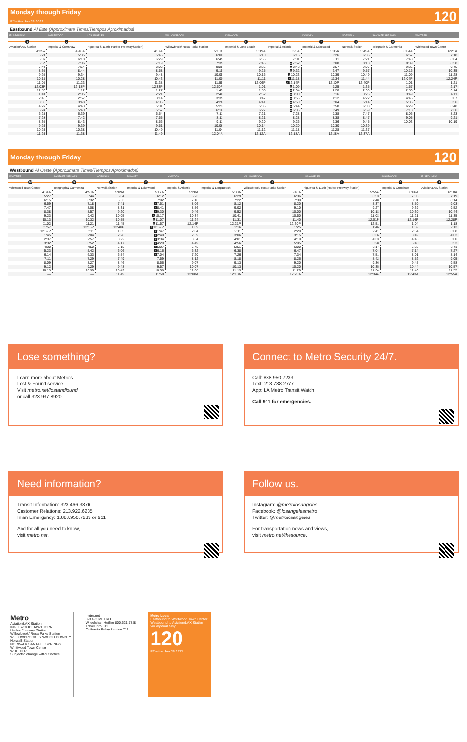Monday through Friday
Effective Jun 26 2022
120
Eastbound Al Este (Approximate Times/Tiempos Aproximados)
| EL SEGUNDO | INGLEWOOD | LOS ANGELES | WILLOWBROOK | LYNWOOD | | DOWNEY | NORWALK | SANTA FE SPRINGS | WHITTIER |
| --- | --- | --- | --- | --- | --- | --- | --- | --- | --- |
| 1 | 2 | 3 | 4 | 5 | 6 | 7 | 8 | 9 | 10 |
| Aviation/LAX Station | Imperial & Crenshaw | Figueroa & 117th (Harbor Freeway Station) | Willowbrook/ Rosa Parks Station | Imperial & Long Beach | Imperial & Atlantic | Imperial & Lakewood | Norwalk Station | Telegraph & Carmenita | Whittwood Town Center |
| 4:35A | 4:46A | 4:57A | 5:10A | 5:19A | 5:25A | 5:35A | 5:45A | 6:04A | 6:21A |
| 5:23 | 5:35 | 5:46 | 6:00 | 6:10 | 6:16 | 6:26 | 6:36 | 6:57 | 7:18 |
| 6:06 | 6:18 | 6:29 | 6:45 | 6:55 | 7:01 | 7:11 | 7:21 | 7:43 | 8:04 |
| 6:52 | 7:06 | 7:19 | 7:35 | 7:45 | A 7:52 | 8:08 | 8:18 | 8:39 | 8:58 |
| 7:40 | 7:54 | 8:08 | 8:25 | 8:35 | A 8:42 | 8:57 | 9:07 | 9:26 | 9:45 |
| 8:30 | 8:44 | 8:58 | 9:15 | 9:25 | A 9:32 | 9:47 | 9:57 | 10:16 | 10:35 |
| 9:20 | 9:34 | 9:48 | 10:05 | 10:16 | A 10:23 | 10:39 | 10:49 | 11:09 | 11:28 |
| 10:13 | 10:28 | 10:43 | 11:00 | 11:11 | A 11:18 | 11:34 | 11:44 | 12:04P | 12:24P |
| 11:08 | 11:23 | 11:38 | 11:55 | 12:06P | A 12:14P | 12:30P | 12:40P | 1:01 | 1:21 |
| 12:03P | 12:18P | 12:33P | 12:50P | 1:01 | A 1:09 | 1:25 | 1:35 | 1:57 | 2:17 |
| 12:57 | 1:12 | 1:27 | 1:45 | 1:56 | A 2:04 | 2:20 | 2:30 | 2:53 | 3:14 |
| 1:49 | 2:05 | 2:21 | 2:40 | 2:52 | A 3:00 | 3:16 | 3:26 | 3:49 | 4:11 |
| 2:41 | 2:57 | 3:14 | 3:35 | 3:47 | A 3:56 | 4:12 | 4:22 | 4:45 | 5:07 |
| 3:31 | 3:48 | 4:06 | 4:28 | 4:41 | A 4:50 | 5:04 | 5:14 | 5:36 | 5:56 |
| 4:26 | 4:43 | 5:01 | 5:23 | 5:35 | A 5:44 | 5:58 | 6:08 | 6:29 | 6:48 |
| 5:24 | 5:40 | 5:57 | 6:16 | 6:27 | A 6:35 | 6:49 | 6:59 | 7:18 | 7:36 |
| 6:25 | 6:39 | 6:54 | 7:11 | 7:21 | 7:28 | 7:38 | 7:47 | 8:06 | 8:23 |
| 7:29 | 7:42 | 7:55 | 8:11 | 8:21 | 8:28 | 8:38 | 8:47 | 9:05 | 9:21 |
| 8:30 | 8:43 | 8:56 | 9:11 | 9:20 | 9:26 | 9:36 | 9:45 | 10:03 | 10:19 |
| 9:26 | 9:39 | 9:51 | 10:06 | 10:14 | 10:20 | 10:30 | 10:39 | — | — |
| 10:26 | 10:38 | 10:49 | 11:04 | 11:12 | 11:18 | 11:28 | 11:37 | — | — |
| 11:26 | 11:38 | 11:49 | 12:04A | 12:12A | 12:18A | 12:28A | 12:37A | — | — |
Monday through Friday
120
Westbound Al Oeste (Approximate Times/Tiempos Aproximados)
| WHITTIER | SANTA FE SPRINGS | NORWALK | DOWNEY | LYNWOOD | | WILLOWBROOK | LOS ANGELES | INGLEWOOD | EL SEGUNDO |
| --- | --- | --- | --- | --- | --- | --- | --- | --- | --- |
| 10 | 9 | 8 | 7 | 6 | 5 | 4 | 3 | 2 | 1 |
| Whittwood Town Center | Telegraph & Carmenita | Norwalk Station | Imperial & Lakewood | Imperial & Atlantic | Imperial & Long Beach | Willowbrook/ Rosa Parks Station | Figueroa & 117th (Harbor Freeway Station) | Imperial & Crenshaw | Aviation/LAX Station |
| 4:34A | 4:50A | 5:09A | 5:17A | 5:28A | 5:33A | 5:40A | 5:55A | 6:06A | 6:18A |
| 5:27 | 5:44 | 6:04 | 6:12 | 6:23 | 6:29 | 6:36 | 6:53 | 7:05 | 7:19 |
| 6:15 | 6:32 | 6:53 | 7:02 | 7:16 | 7:22 | 7:30 | 7:48 | 8:01 | 8:14 |
| 6:59 | 7:18 | 7:41 | A 7:51 | 8:06 | 8:12 | 8:20 | 8:37 | 8:50 | 9:03 |
| 7:47 | 8:08 | 8:31 | A 8:41 | 8:56 | 9:02 | 9:10 | 9:27 | 9:39 | 9:52 |
| 8:38 | 8:57 | 9:20 | A 9:30 | 9:46 | 9:52 | 10:00 | 10:18 | 10:30 | 10:44 |
| 9:23 | 9:42 | 10:05 | A 10:17 | 10:34 | 10:41 | 10:50 | 11:08 | 11:21 | 11:35 |
| 10:13 | 10:32 | 10:55 | A 11:07 | 11:24 | 11:31 | 11:40 | 12:01P | 12:14P | 12:28P |
| 11:02 | 11:21 | 11:45 | A 11:57 | 12:14P | 12:21P | 12:30P | 12:51 | 1:04 | 1:18 |
| 11:57 | 12:16P | 12:40P | A 12:52P | 1:09 | 1:16 | 1:25 | 1:46 | 1:59 | 2:13 |
| 12:52P | 1:11 | 1:35 | A 1:47 | 2:04 | 2:11 | 2:20 | 2:41 | 2:54 | 3:08 |
| 1:45 | 2:04 | 2:28 | A 2:40 | 2:59 | 3:06 | 3:15 | 3:36 | 3:49 | 4:03 |
| 2:37 | 2:57 | 3:22 | A 3:34 | 3:54 | 4:01 | 4:10 | 4:33 | 4:46 | 5:00 |
| 3:32 | 3:52 | 4:17 | A 4:29 | 4:49 | 4:56 | 5:05 | 5:28 | 5:40 | 5:53 |
| 4:30 | 4:50 | 5:15 | A 5:27 | 5:45 | 5:51 | 6:00 | 6:17 | 6:28 | 6:41 |
| 5:23 | 5:42 | 6:06 | A 6:16 | 6:32 | 6:38 | 6:47 | 7:04 | 7:14 | 7:27 |
| 6:14 | 6:33 | 6:54 | A 7:04 | 7:20 | 7:26 | 7:34 | 7:51 | 8:01 | 8:14 |
| 7:11 | 7:29 | 7:49 | 7:59 | 8:12 | 8:18 | 8:26 | 8:42 | 8:52 | 9:05 |
| 8:09 | 8:27 | 8:46 | 8:56 | 9:07 | 9:13 | 9:20 | 9:36 | 9:45 | 9:58 |
| 9:12 | 9:29 | 9:48 | 9:57 | 10:07 | 10:13 | 10:20 | 10:35 | 10:44 | 10:57 |
| 10:13 | 10:30 | 10:49 | 10:58 | 11:08 | 11:13 | 11:20 | 11:34 | 11:43 | 11:55 |
| — | — | 11:49 | 11:58 | 12:08A | 12:13A | 12:20A | 12:34A | 12:43A | 12:55A |
Lose something?
Learn more about Metro's
Lost & Found service.
Visit metro.net/lostandfound
or call 323.937.8920.
Connect to Metro Security 24/7.
Call: 888.950.7233
Text: 213.788.2777
App: LA Metro Transit Watch
Call 911 for emergencies.
Need information?
Transit Information: 323.466.3876
Customer Relations: 213.922.6235
In an Emergency: 1.888.950.7233 or 911
And for all you need to know,
visit metro.net.
Follow us.
Instagram: @metrolosangeles
Facebook: @losangelesmetro
Twitter: @metrolosangeles
For transportation news and views,
visit metro.net/thesource.
Metro
Aviation/LAX Station
INGLEWOOD HAWTHORNE
Harbor Freeway Station
Willowbrook/ Rosa Parks Station
WILLOWBROOK LYNWOOD DOWNEY
Norwalk Station
NORWALK SANTA FE SPRINGS
Whittwood Town Center
WHITTIER
Subject to change without notice
metro.net
323.GO.METRO
Wheelchair Hotline 800.621.7828
Travel Info 511
California Relay Service 711
Metro Local
Eastbound to Whittwood Town Center
Westbound to Aviation/LAX Station
via Imperial Hwy
120
Effective Jun 26 2022